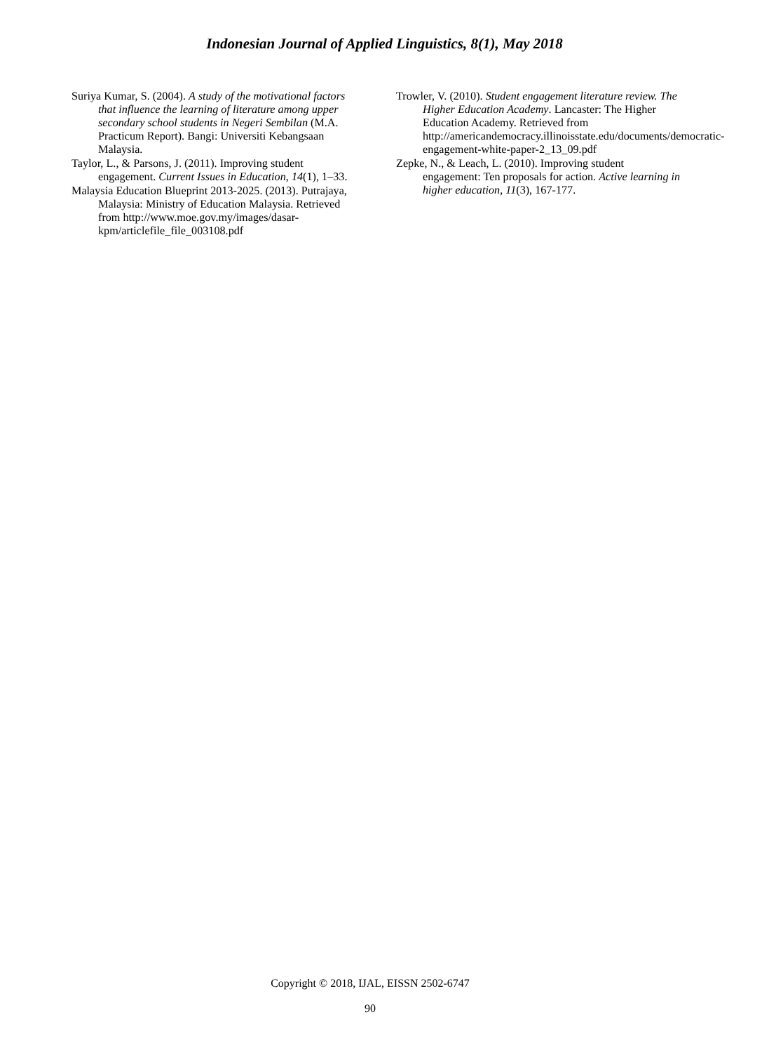Indonesian Journal of Applied Linguistics, 8(1), May 2018
Suriya Kumar, S. (2004). A study of the motivational factors that influence the learning of literature among upper secondary school students in Negeri Sembilan (M.A. Practicum Report). Bangi: Universiti Kebangsaan Malaysia.
Taylor, L., & Parsons, J. (2011). Improving student engagement. Current Issues in Education, 14(1), 1–33.
Malaysia Education Blueprint 2013-2025. (2013). Putrajaya, Malaysia: Ministry of Education Malaysia. Retrieved from http://www.moe.gov.my/images/dasar-kpm/articlefile_file_003108.pdf
Trowler, V. (2010). Student engagement literature review. The Higher Education Academy. Lancaster: The Higher Education Academy. Retrieved from http://americandemocracy.illinoisstate.edu/documents/democratic-engagement-white-paper-2_13_09.pdf
Zepke, N., & Leach, L. (2010). Improving student engagement: Ten proposals for action. Active learning in higher education, 11(3), 167-177.
Copyright © 2018, IJAL, EISSN 2502-6747
90